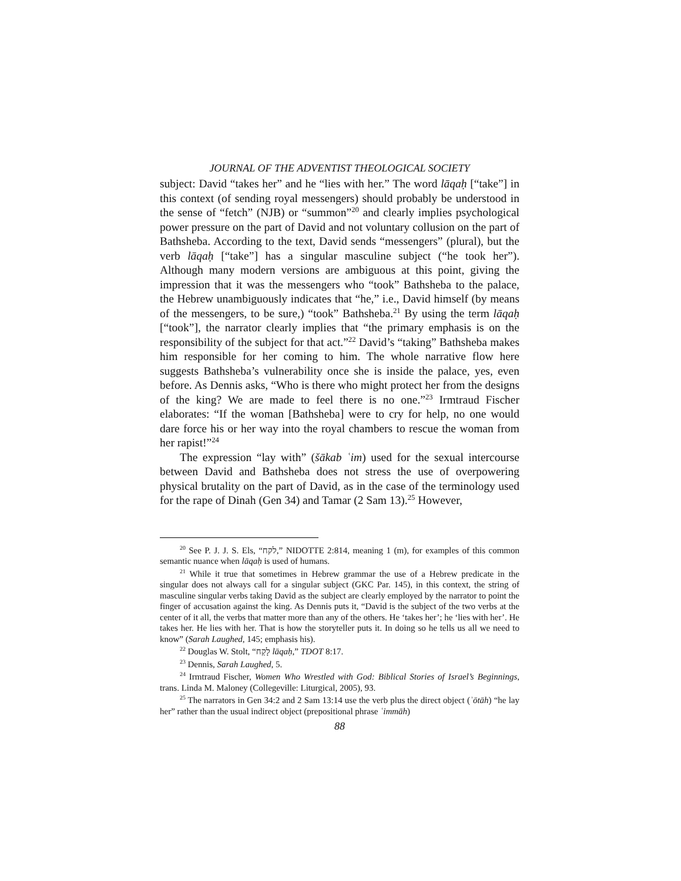JOURNAL OF THE ADVENTIST THEOLOGICAL SOCIETY
subject: David “takes her” and he “lies with her.” The word lāqaḥ [“take”] in this context (of sending royal messengers) should probably be understood in the sense of “fetch” (NJB) or “summon”<sup>20</sup> and clearly implies psychological power pressure on the part of David and not voluntary collusion on the part of Bathsheba. According to the text, David sends “messengers” (plural), but the verb lāqaḥ [“take”] has a singular masculine subject (“he took her”). Although many modern versions are ambiguous at this point, giving the impression that it was the messengers who “took” Bathsheba to the palace, the Hebrew unambiguously indicates that “he,” i.e., David himself (by means of the messengers, to be sure,) “took” Bathsheba.<sup>21</sup> By using the term lāqaḥ [“took”], the narrator clearly implies that “the primary emphasis is on the responsibility of the subject for that act.”<sup>22</sup> David’s “taking” Bathsheba makes him responsible for her coming to him. The whole narrative flow here suggests Bathsheba’s vulnerability once she is inside the palace, yes, even before. As Dennis asks, “Who is there who might protect her from the designs of the king? We are made to feel there is no one.”<sup>23</sup> Irmtraud Fischer elaborates: “If the woman [Bathsheba] were to cry for help, no one would dare force his or her way into the royal chambers to rescue the woman from her rapist!”<sup>24</sup>
The expression “lay with” (šākab ʿim) used for the sexual intercourse between David and Bathsheba does not stress the use of overpowering physical brutality on the part of David, as in the case of the terminology used for the rape of Dinah (Gen 34) and Tamar (2 Sam 13).<sup>25</sup> However,
<sup>20</sup> See P. J. J. S. Els, “לקח,” NIDOTTE 2:814, meaning 1 (m), for examples of this common semantic nuance when lāqaḥ is used of humans.
<sup>21</sup> While it true that sometimes in Hebrew grammar the use of a Hebrew predicate in the singular does not always call for a singular subject (GKC Par. 145), in this context, the string of masculine singular verbs taking David as the subject are clearly employed by the narrator to point the finger of accusation against the king. As Dennis puts it, “David is the subject of the two verbs at the center of it all, the verbs that matter more than any of the others. He ‘takes her’; he ‘lies with her’. He takes her. He lies with her. That is how the storyteller puts it. In doing so he tells us all we need to know” (Sarah Laughed, 145; emphasis his).
<sup>22</sup> Douglas W. Stolt, “לָקַח lāqaḥ,” TDOT 8:17.
<sup>23</sup> Dennis, Sarah Laughed, 5.
<sup>24</sup> Irmtraud Fischer, Women Who Wrestled with God: Biblical Stories of Israel’s Beginnings, trans. Linda M. Maloney (Collegeville: Liturgical, 2005), 93.
<sup>25</sup> The narrators in Gen 34:2 and 2 Sam 13:14 use the verb plus the direct object (ʾōtāh) “he lay her” rather than the usual indirect object (prepositional phrase ʿimmāh)
88